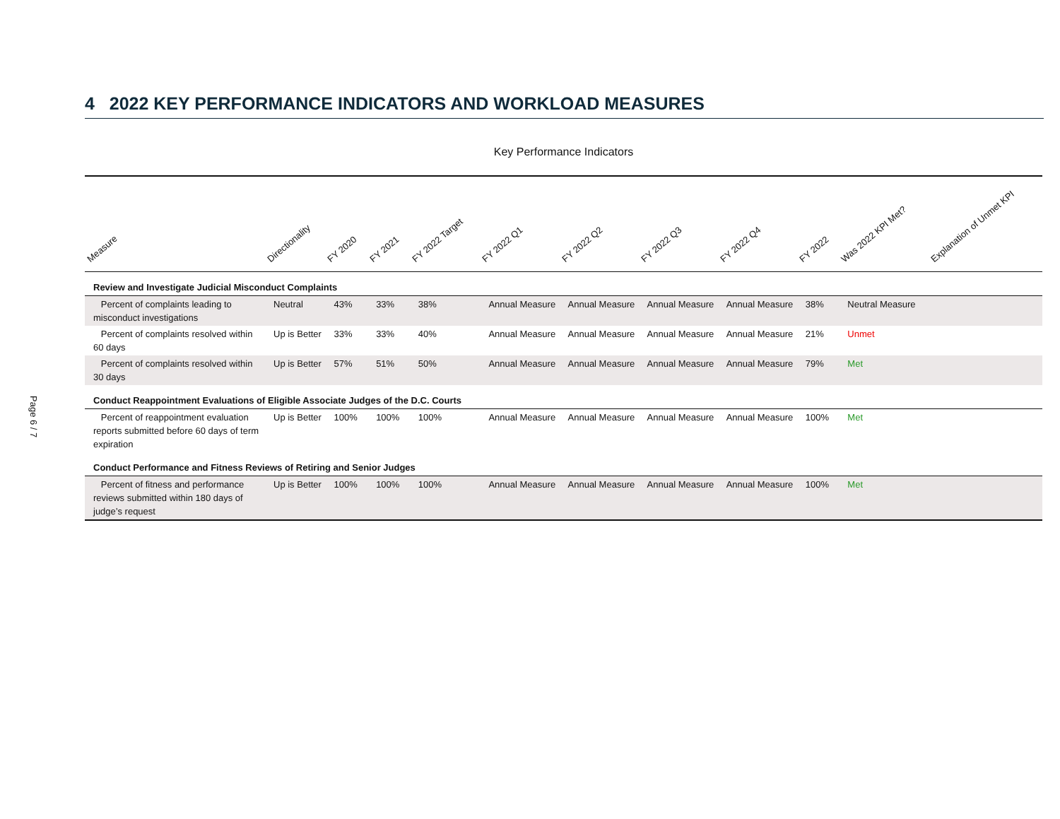Page 6 / 7
4 2022 KEY PERFORMANCE INDICATORS AND WORKLOAD MEASURES
Key Performance Indicators
| Measure | Directionality | FY 2020 | FY 2021 | FY 2022 Target | FY 2022 Q1 | FY 2022 Q2 | FY 2022 Q3 | FY 2022 Q4 | FY 2022 | Was 2022 KPI Met? | Explanation of Unmet KPI |
| --- | --- | --- | --- | --- | --- | --- | --- | --- | --- | --- | --- |
| Review and Investigate Judicial Misconduct Complaints | | | | | | | | | | | |
| Percent of complaints leading to misconduct investigations | Neutral | 43% | 33% | 38% | Annual Measure | Annual Measure | Annual Measure | Annual Measure | 38% | Neutral Measure | |
| Percent of complaints resolved within 60 days | Up is Better | 33% | 33% | 40% | Annual Measure | Annual Measure | Annual Measure | Annual Measure | 21% | Unmet | |
| Percent of complaints resolved within 30 days | Up is Better | 57% | 51% | 50% | Annual Measure | Annual Measure | Annual Measure | Annual Measure | 79% | Met | |
| Conduct Reappointment Evaluations of Eligible Associate Judges of the D.C. Courts | | | | | | | | | | | |
| Percent of reappointment evaluation reports submitted before 60 days of term expiration | Up is Better | 100% | 100% | 100% | Annual Measure | Annual Measure | Annual Measure | Annual Measure | 100% | Met | |
| Conduct Performance and Fitness Reviews of Retiring and Senior Judges | | | | | | | | | | | |
| Percent of fitness and performance reviews submitted within 180 days of judge’s request | Up is Better | 100% | 100% | 100% | Annual Measure | Annual Measure | Annual Measure | Annual Measure | 100% | Met | |